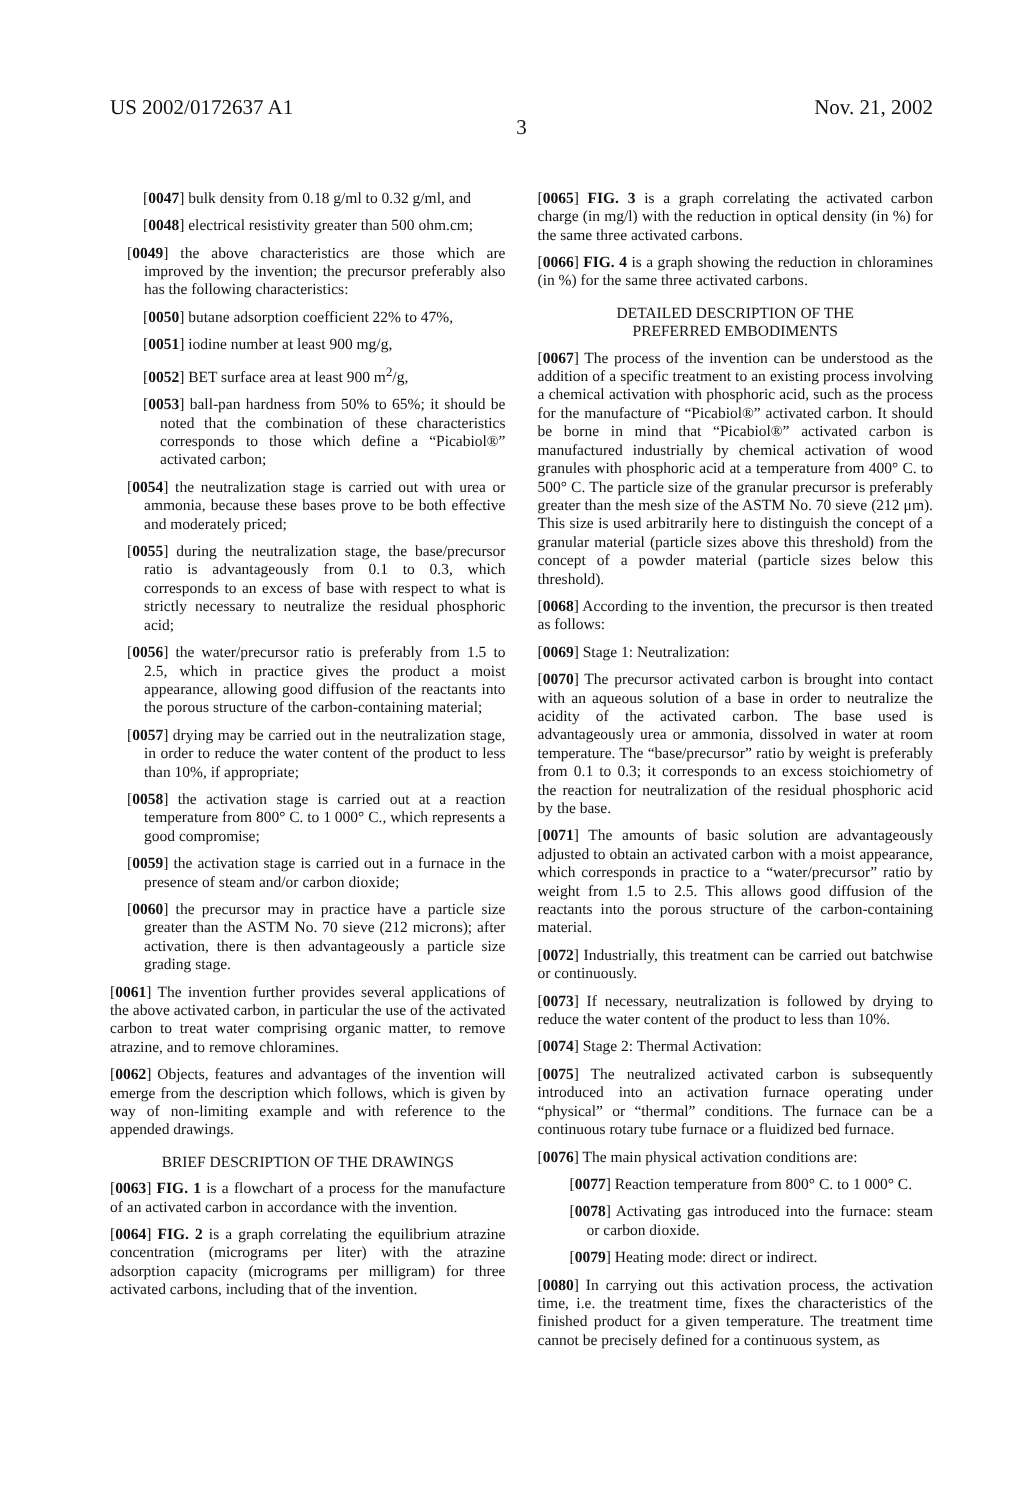US 2002/0172637 A1 Nov. 21, 2002
3
[0047] bulk density from 0.18 g/ml to 0.32 g/ml, and
[0048] electrical resistivity greater than 500 ohm.cm;
[0049] the above characteristics are those which are improved by the invention; the precursor preferably also has the following characteristics:
[0050] butane adsorption coefficient 22% to 47%,
[0051] iodine number at least 900 mg/g,
[0052] BET surface area at least 900 m<sup>2</sup>/g,
[0053] ball-pan hardness from 50% to 65%; it should be noted that the combination of these characteristics corresponds to those which define a “Picabiol®” activated carbon;
[0054] the neutralization stage is carried out with urea or ammonia, because these bases prove to be both effective and moderately priced;
[0055] during the neutralization stage, the base/precursor ratio is advantageously from 0.1 to 0.3, which corresponds to an excess of base with respect to what is strictly necessary to neutralize the residual phosphoric acid;
[0056] the water/precursor ratio is preferably from 1.5 to 2.5, which in practice gives the product a moist appearance, allowing good diffusion of the reactants into the porous structure of the carbon-containing material;
[0057] drying may be carried out in the neutralization stage, in order to reduce the water content of the product to less than 10%, if appropriate;
[0058] the activation stage is carried out at a reaction temperature from 800° C. to 1 000° C., which represents a good compromise;
[0059] the activation stage is carried out in a furnace in the presence of steam and/or carbon dioxide;
[0060] the precursor may in practice have a particle size greater than the ASTM No. 70 sieve (212 microns); after activation, there is then advantageously a particle size grading stage.
[0061] The invention further provides several applications of the above activated carbon, in particular the use of the activated carbon to treat water comprising organic matter, to remove atrazine, and to remove chloramines.
[0062] Objects, features and advantages of the invention will emerge from the description which follows, which is given by way of non-limiting example and with reference to the appended drawings.
BRIEF DESCRIPTION OF THE DRAWINGS
[0063] FIG. 1 is a flowchart of a process for the manufacture of an activated carbon in accordance with the invention.
[0064] FIG. 2 is a graph correlating the equilibrium atrazine concentration (micrograms per liter) with the atrazine adsorption capacity (micrograms per milligram) for three activated carbons, including that of the invention.
[0065] FIG. 3 is a graph correlating the activated carbon charge (in mg/l) with the reduction in optical density (in %) for the same three activated carbons.
[0066] FIG. 4 is a graph showing the reduction in chloramines (in %) for the same three activated carbons.
DETAILED DESCRIPTION OF THE
PREFERRED EMBODIMENTS
[0067] The process of the invention can be understood as the addition of a specific treatment to an existing process involving a chemical activation with phosphoric acid, such as the process for the manufacture of “Picabiol®” activated carbon. It should be borne in mind that “Picabiol®” activated carbon is manufactured industrially by chemical activation of wood granules with phosphoric acid at a temperature from 400° C. to 500° C. The particle size of the granular precursor is preferably greater than the mesh size of the ASTM No. 70 sieve (212 μm). This size is used arbitrarily here to distinguish the concept of a granular material (particle sizes above this threshold) from the concept of a powder material (particle sizes below this threshold).
[0068] According to the invention, the precursor is then treated as follows:
[0069] Stage 1: Neutralization:
[0070] The precursor activated carbon is brought into contact with an aqueous solution of a base in order to neutralize the acidity of the activated carbon. The base used is advantageously urea or ammonia, dissolved in water at room temperature. The “base/precursor” ratio by weight is preferably from 0.1 to 0.3; it corresponds to an excess stoichiometry of the reaction for neutralization of the residual phosphoric acid by the base.
[0071] The amounts of basic solution are advantageously adjusted to obtain an activated carbon with a moist appearance, which corresponds in practice to a “water/precursor” ratio by weight from 1.5 to 2.5. This allows good diffusion of the reactants into the porous structure of the carbon-containing material.
[0072] Industrially, this treatment can be carried out batchwise or continuously.
[0073] If necessary, neutralization is followed by drying to reduce the water content of the product to less than 10%.
[0074] Stage 2: Thermal Activation:
[0075] The neutralized activated carbon is subsequently introduced into an activation furnace operating under “physical” or “thermal” conditions. The furnace can be a continuous rotary tube furnace or a fluidized bed furnace.
[0076] The main physical activation conditions are:
[0077] Reaction temperature from 800° C. to 1 000° C.
[0078] Activating gas introduced into the furnace: steam or carbon dioxide.
[0079] Heating mode: direct or indirect.
[0080] In carrying out this activation process, the activation time, i.e. the treatment time, fixes the characteristics of the finished product for a given temperature. The treatment time cannot be precisely defined for a continuous system, as